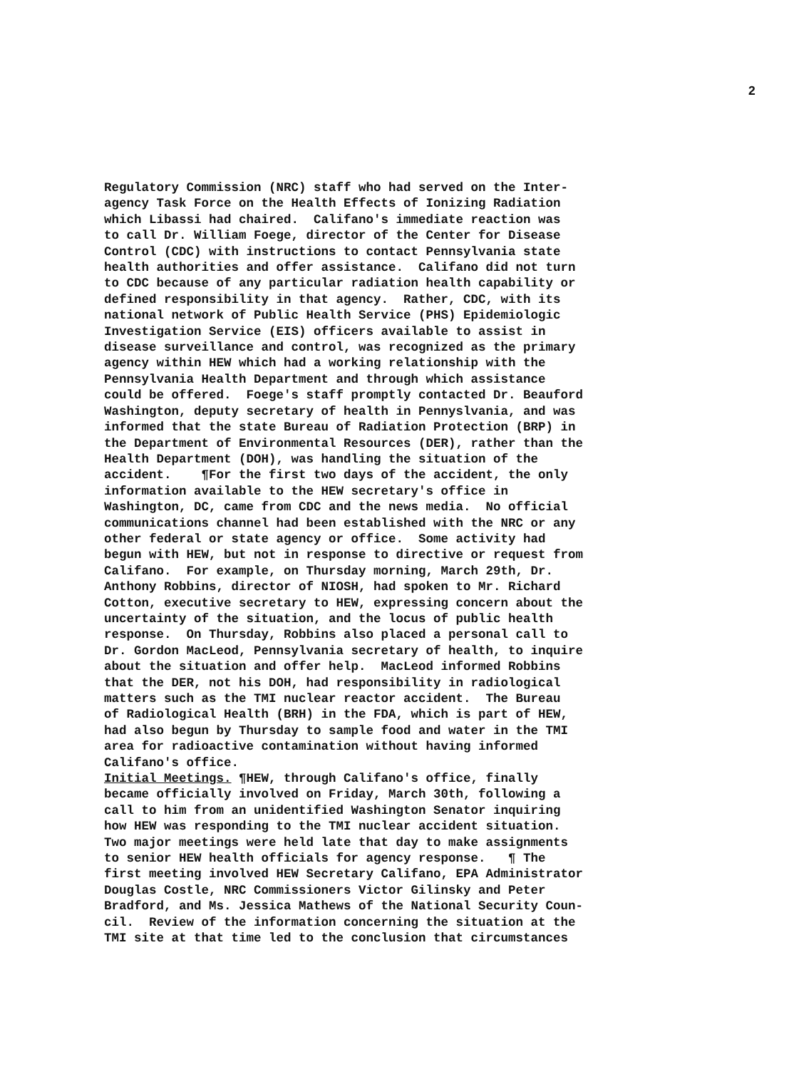2
Regulatory Commission (NRC) staff who had served on the Inter- agency Task Force on the Health Effects of Ionizing Radiation which Libassi had chaired. Califano's immediate reaction was to call Dr. William Foege, director of the Center for Disease Control (CDC) with instructions to contact Pennsylvania state health authorities and offer assistance. Califano did not turn to CDC because of any particular radiation health capability or defined responsibility in that agency. Rather, CDC, with its national network of Public Health Service (PHS) Epidemiologic Investigation Service (EIS) officers available to assist in disease surveillance and control, was recognized as the primary agency within HEW which had a working relationship with the Pennsylvania Health Department and through which assistance could be offered. Foege's staff promptly contacted Dr. Beauford Washington, deputy secretary of health in Pennyslvania, and was informed that the state Bureau of Radiation Protection (BRP) in the Department of Environmental Resources (DER), rather than the Health Department (DOH), was handling the situation of the accident. ¶For the first two days of the accident, the only information available to the HEW secretary's office in Washington, DC, came from CDC and the news media. No official communications channel had been established with the NRC or any other federal or state agency or office. Some activity had begun with HEW, but not in response to directive or request from Califano. For example, on Thursday morning, March 29th, Dr. Anthony Robbins, director of NIOSH, had spoken to Mr. Richard Cotton, executive secretary to HEW, expressing concern about the uncertainty of the situation, and the locus of public health response. On Thursday, Robbins also placed a personal call to Dr. Gordon MacLeod, Pennsylvania secretary of health, to inquire about the situation and offer help. MacLeod informed Robbins that the DER, not his DOH, had responsibility in radiological matters such as the TMI nuclear reactor accident. The Bureau of Radiological Health (BRH) in the FDA, which is part of HEW, had also begun by Thursday to sample food and water in the TMI area for radioactive contamination without having informed Califano's office. Initial Meetings. ¶HEW, through Califano's office, finally became officially involved on Friday, March 30th, following a call to him from an unidentified Washington Senator inquiring how HEW was responding to the TMI nuclear accident situation. Two major meetings were held late that day to make assignments to senior HEW health officials for agency response. ¶ The first meeting involved HEW Secretary Califano, EPA Administrator Douglas Costle, NRC Commissioners Victor Gilinsky and Peter Bradford, and Ms. Jessica Mathews of the National Security Coun- cil. Review of the information concerning the situation at the TMI site at that time led to the conclusion that circumstances